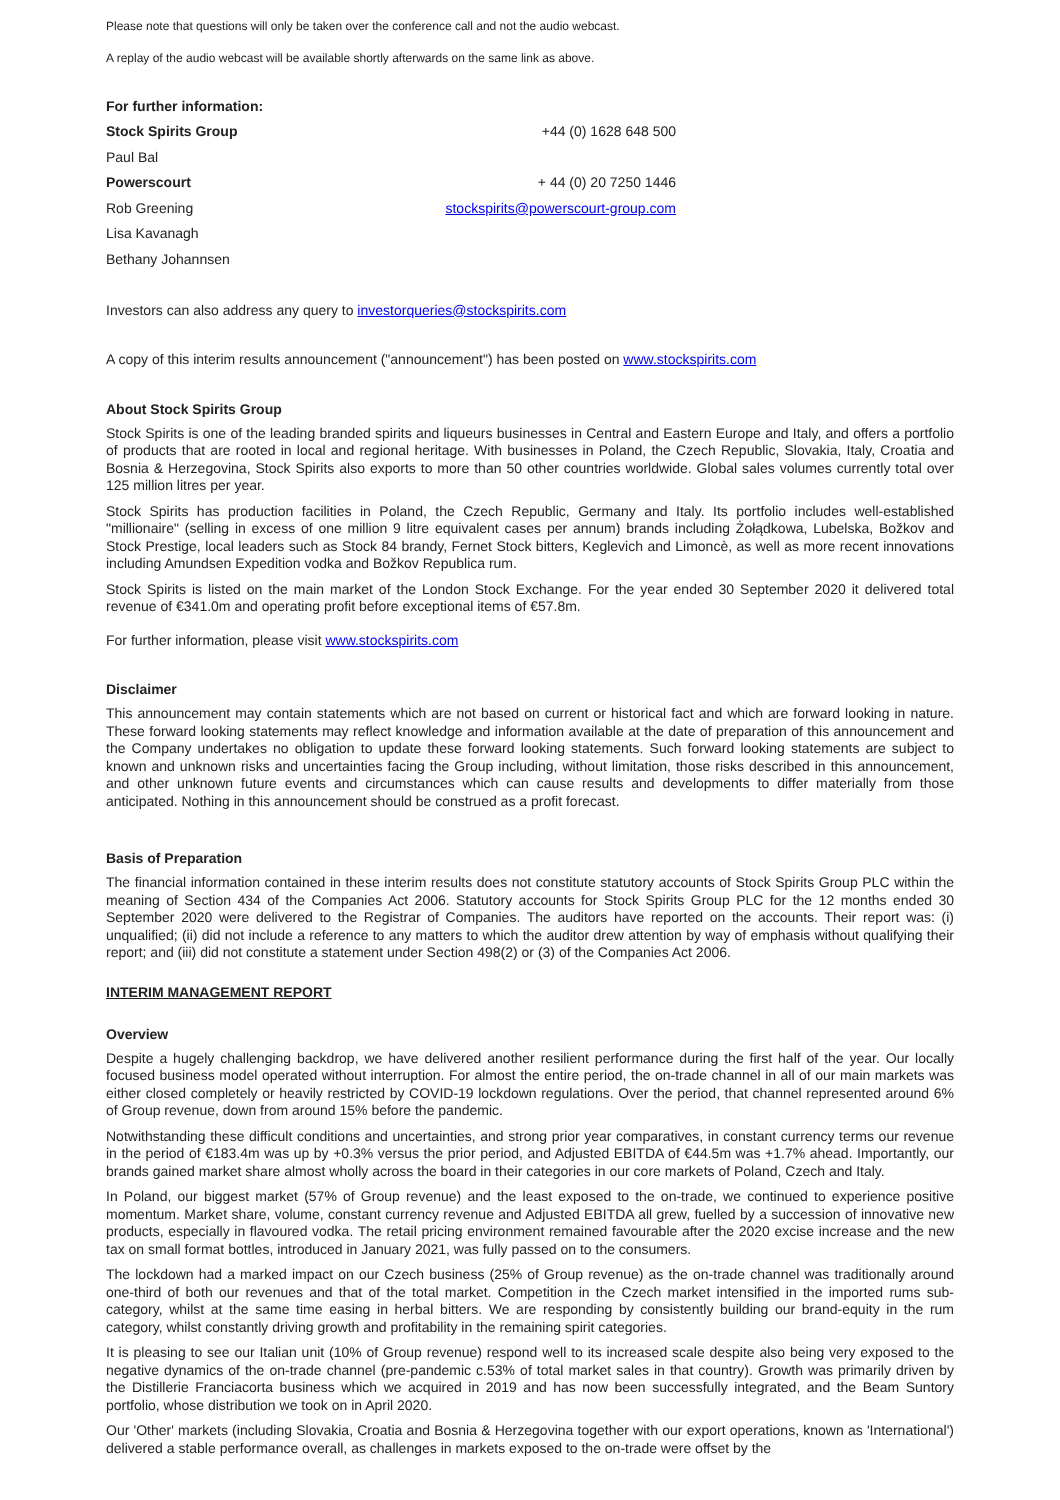Please note that questions will only be taken over the conference call and not the audio webcast.
A replay of the audio webcast will be available shortly afterwards on the same link as above.
| For further information: | |
| Stock Spirits Group | +44 (0) 1628 648 500 |
| Paul Bal | |
| Powerscourt | + 44 (0) 20 7250 1446 |
| Rob Greening | stockspirits@powerscourt-group.com |
| Lisa Kavanagh | |
| Bethany Johannsen | |
Investors can also address any query to investorqueries@stockspirits.com
A copy of this interim results announcement ("announcement") has been posted on www.stockspirits.com
About Stock Spirits Group
Stock Spirits is one of the leading branded spirits and liqueurs businesses in Central and Eastern Europe and Italy, and offers a portfolio of products that are rooted in local and regional heritage. With businesses in Poland, the Czech Republic, Slovakia, Italy, Croatia and Bosnia & Herzegovina, Stock Spirits also exports to more than 50 other countries worldwide. Global sales volumes currently total over 125 million litres per year.
Stock Spirits has production facilities in Poland, the Czech Republic, Germany and Italy. Its portfolio includes well-established "millionaire" (selling in excess of one million 9 litre equivalent cases per annum) brands including Żołądkowa, Lubelska, Božkov and Stock Prestige, local leaders such as Stock 84 brandy, Fernet Stock bitters, Keglevich and Limoncè, as well as more recent innovations including Amundsen Expedition vodka and Božkov Republica rum.
Stock Spirits is listed on the main market of the London Stock Exchange. For the year ended 30 September 2020 it delivered total revenue of €341.0m and operating profit before exceptional items of €57.8m.
For further information, please visit www.stockspirits.com
Disclaimer
This announcement may contain statements which are not based on current or historical fact and which are forward looking in nature. These forward looking statements may reflect knowledge and information available at the date of preparation of this announcement and the Company undertakes no obligation to update these forward looking statements. Such forward looking statements are subject to known and unknown risks and uncertainties facing the Group including, without limitation, those risks described in this announcement, and other unknown future events and circumstances which can cause results and developments to differ materially from those anticipated. Nothing in this announcement should be construed as a profit forecast.
Basis of Preparation
The financial information contained in these interim results does not constitute statutory accounts of Stock Spirits Group PLC within the meaning of Section 434 of the Companies Act 2006. Statutory accounts for Stock Spirits Group PLC for the 12 months ended 30 September 2020 were delivered to the Registrar of Companies. The auditors have reported on the accounts. Their report was: (i) unqualified; (ii) did not include a reference to any matters to which the auditor drew attention by way of emphasis without qualifying their report; and (iii) did not constitute a statement under Section 498(2) or (3) of the Companies Act 2006.
INTERIM MANAGEMENT REPORT
Overview
Despite a hugely challenging backdrop, we have delivered another resilient performance during the first half of the year. Our locally focused business model operated without interruption. For almost the entire period, the on-trade channel in all of our main markets was either closed completely or heavily restricted by COVID-19 lockdown regulations. Over the period, that channel represented around 6% of Group revenue, down from around 15% before the pandemic.
Notwithstanding these difficult conditions and uncertainties, and strong prior year comparatives, in constant currency terms our revenue in the period of €183.4m was up by +0.3% versus the prior period, and Adjusted EBITDA of €44.5m was +1.7% ahead. Importantly, our brands gained market share almost wholly across the board in their categories in our core markets of Poland, Czech and Italy.
In Poland, our biggest market (57% of Group revenue) and the least exposed to the on-trade, we continued to experience positive momentum. Market share, volume, constant currency revenue and Adjusted EBITDA all grew, fuelled by a succession of innovative new products, especially in flavoured vodka. The retail pricing environment remained favourable after the 2020 excise increase and the new tax on small format bottles, introduced in January 2021, was fully passed on to the consumers.
The lockdown had a marked impact on our Czech business (25% of Group revenue) as the on-trade channel was traditionally around one-third of both our revenues and that of the total market. Competition in the Czech market intensified in the imported rums sub-category, whilst at the same time easing in herbal bitters. We are responding by consistently building our brand-equity in the rum category, whilst constantly driving growth and profitability in the remaining spirit categories.
It is pleasing to see our Italian unit (10% of Group revenue) respond well to its increased scale despite also being very exposed to the negative dynamics of the on-trade channel (pre-pandemic c.53% of total market sales in that country). Growth was primarily driven by the Distillerie Franciacorta business which we acquired in 2019 and has now been successfully integrated, and the Beam Suntory portfolio, whose distribution we took on in April 2020.
Our 'Other' markets (including Slovakia, Croatia and Bosnia & Herzegovina together with our export operations, known as 'International') delivered a stable performance overall, as challenges in markets exposed to the on-trade were offset by the